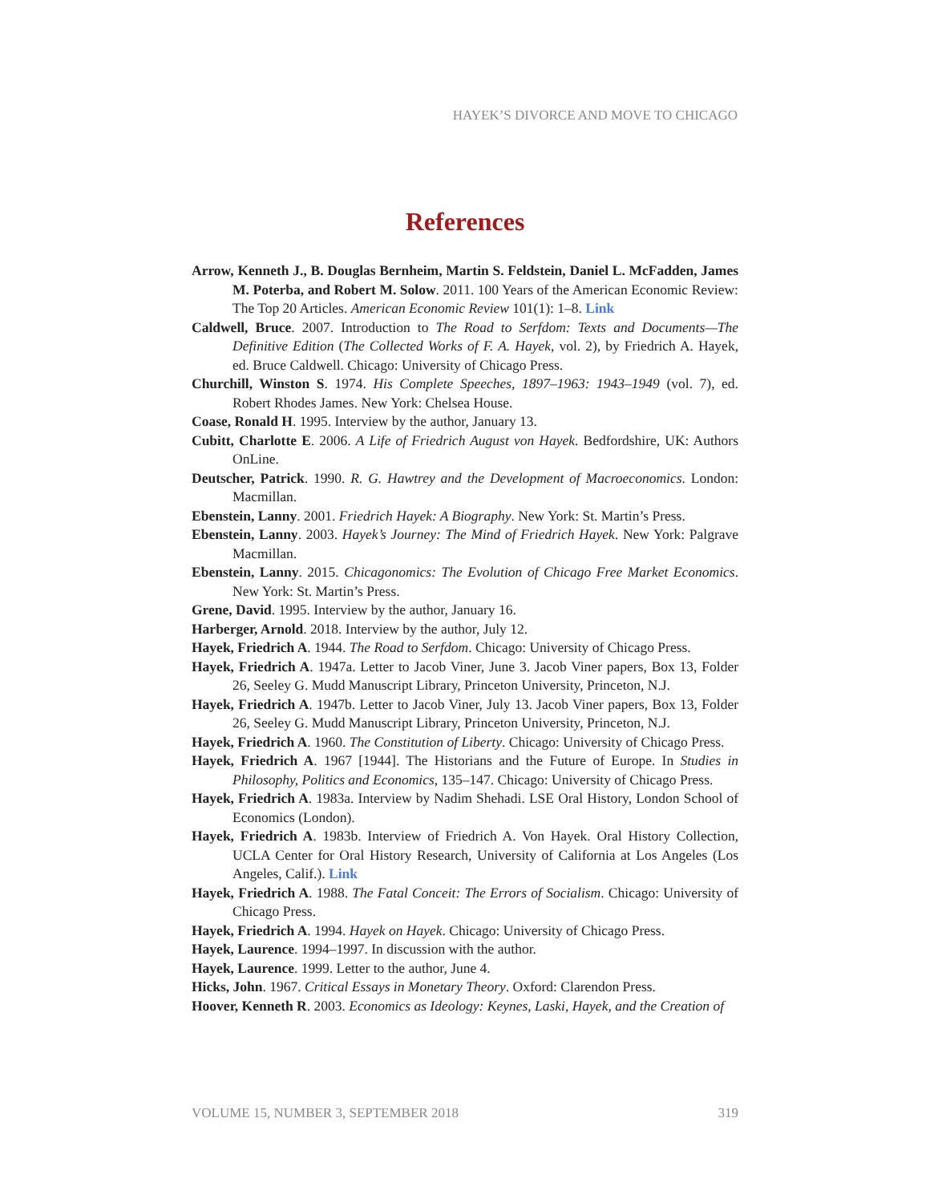HAYEK’S DIVORCE AND MOVE TO CHICAGO
References
Arrow, Kenneth J., B. Douglas Bernheim, Martin S. Feldstein, Daniel L. McFadden, James M. Poterba, and Robert M. Solow. 2011. 100 Years of the American Economic Review: The Top 20 Articles. American Economic Review 101(1): 1–8. Link
Caldwell, Bruce. 2007. Introduction to The Road to Serfdom: Texts and Documents—The Definitive Edition (The Collected Works of F. A. Hayek, vol. 2), by Friedrich A. Hayek, ed. Bruce Caldwell. Chicago: University of Chicago Press.
Churchill, Winston S. 1974. His Complete Speeches, 1897–1963: 1943–1949 (vol. 7), ed. Robert Rhodes James. New York: Chelsea House.
Coase, Ronald H. 1995. Interview by the author, January 13.
Cubitt, Charlotte E. 2006. A Life of Friedrich August von Hayek. Bedfordshire, UK: Authors OnLine.
Deutscher, Patrick. 1990. R. G. Hawtrey and the Development of Macroeconomics. London: Macmillan.
Ebenstein, Lanny. 2001. Friedrich Hayek: A Biography. New York: St. Martin’s Press.
Ebenstein, Lanny. 2003. Hayek’s Journey: The Mind of Friedrich Hayek. New York: Palgrave Macmillan.
Ebenstein, Lanny. 2015. Chicagonomics: The Evolution of Chicago Free Market Economics. New York: St. Martin’s Press.
Grene, David. 1995. Interview by the author, January 16.
Harberger, Arnold. 2018. Interview by the author, July 12.
Hayek, Friedrich A. 1944. The Road to Serfdom. Chicago: University of Chicago Press.
Hayek, Friedrich A. 1947a. Letter to Jacob Viner, June 3. Jacob Viner papers, Box 13, Folder 26, Seeley G. Mudd Manuscript Library, Princeton University, Princeton, N.J.
Hayek, Friedrich A. 1947b. Letter to Jacob Viner, July 13. Jacob Viner papers, Box 13, Folder 26, Seeley G. Mudd Manuscript Library, Princeton University, Princeton, N.J.
Hayek, Friedrich A. 1960. The Constitution of Liberty. Chicago: University of Chicago Press.
Hayek, Friedrich A. 1967 [1944]. The Historians and the Future of Europe. In Studies in Philosophy, Politics and Economics, 135–147. Chicago: University of Chicago Press.
Hayek, Friedrich A. 1983a. Interview by Nadim Shehadi. LSE Oral History, London School of Economics (London).
Hayek, Friedrich A. 1983b. Interview of Friedrich A. Von Hayek. Oral History Collection, UCLA Center for Oral History Research, University of California at Los Angeles (Los Angeles, Calif.). Link
Hayek, Friedrich A. 1988. The Fatal Conceit: The Errors of Socialism. Chicago: University of Chicago Press.
Hayek, Friedrich A. 1994. Hayek on Hayek. Chicago: University of Chicago Press.
Hayek, Laurence. 1994–1997. In discussion with the author.
Hayek, Laurence. 1999. Letter to the author, June 4.
Hicks, John. 1967. Critical Essays in Monetary Theory. Oxford: Clarendon Press.
Hoover, Kenneth R. 2003. Economics as Ideology: Keynes, Laski, Hayek, and the Creation of
VOLUME 15, NUMBER 3, SEPTEMBER 2018 319